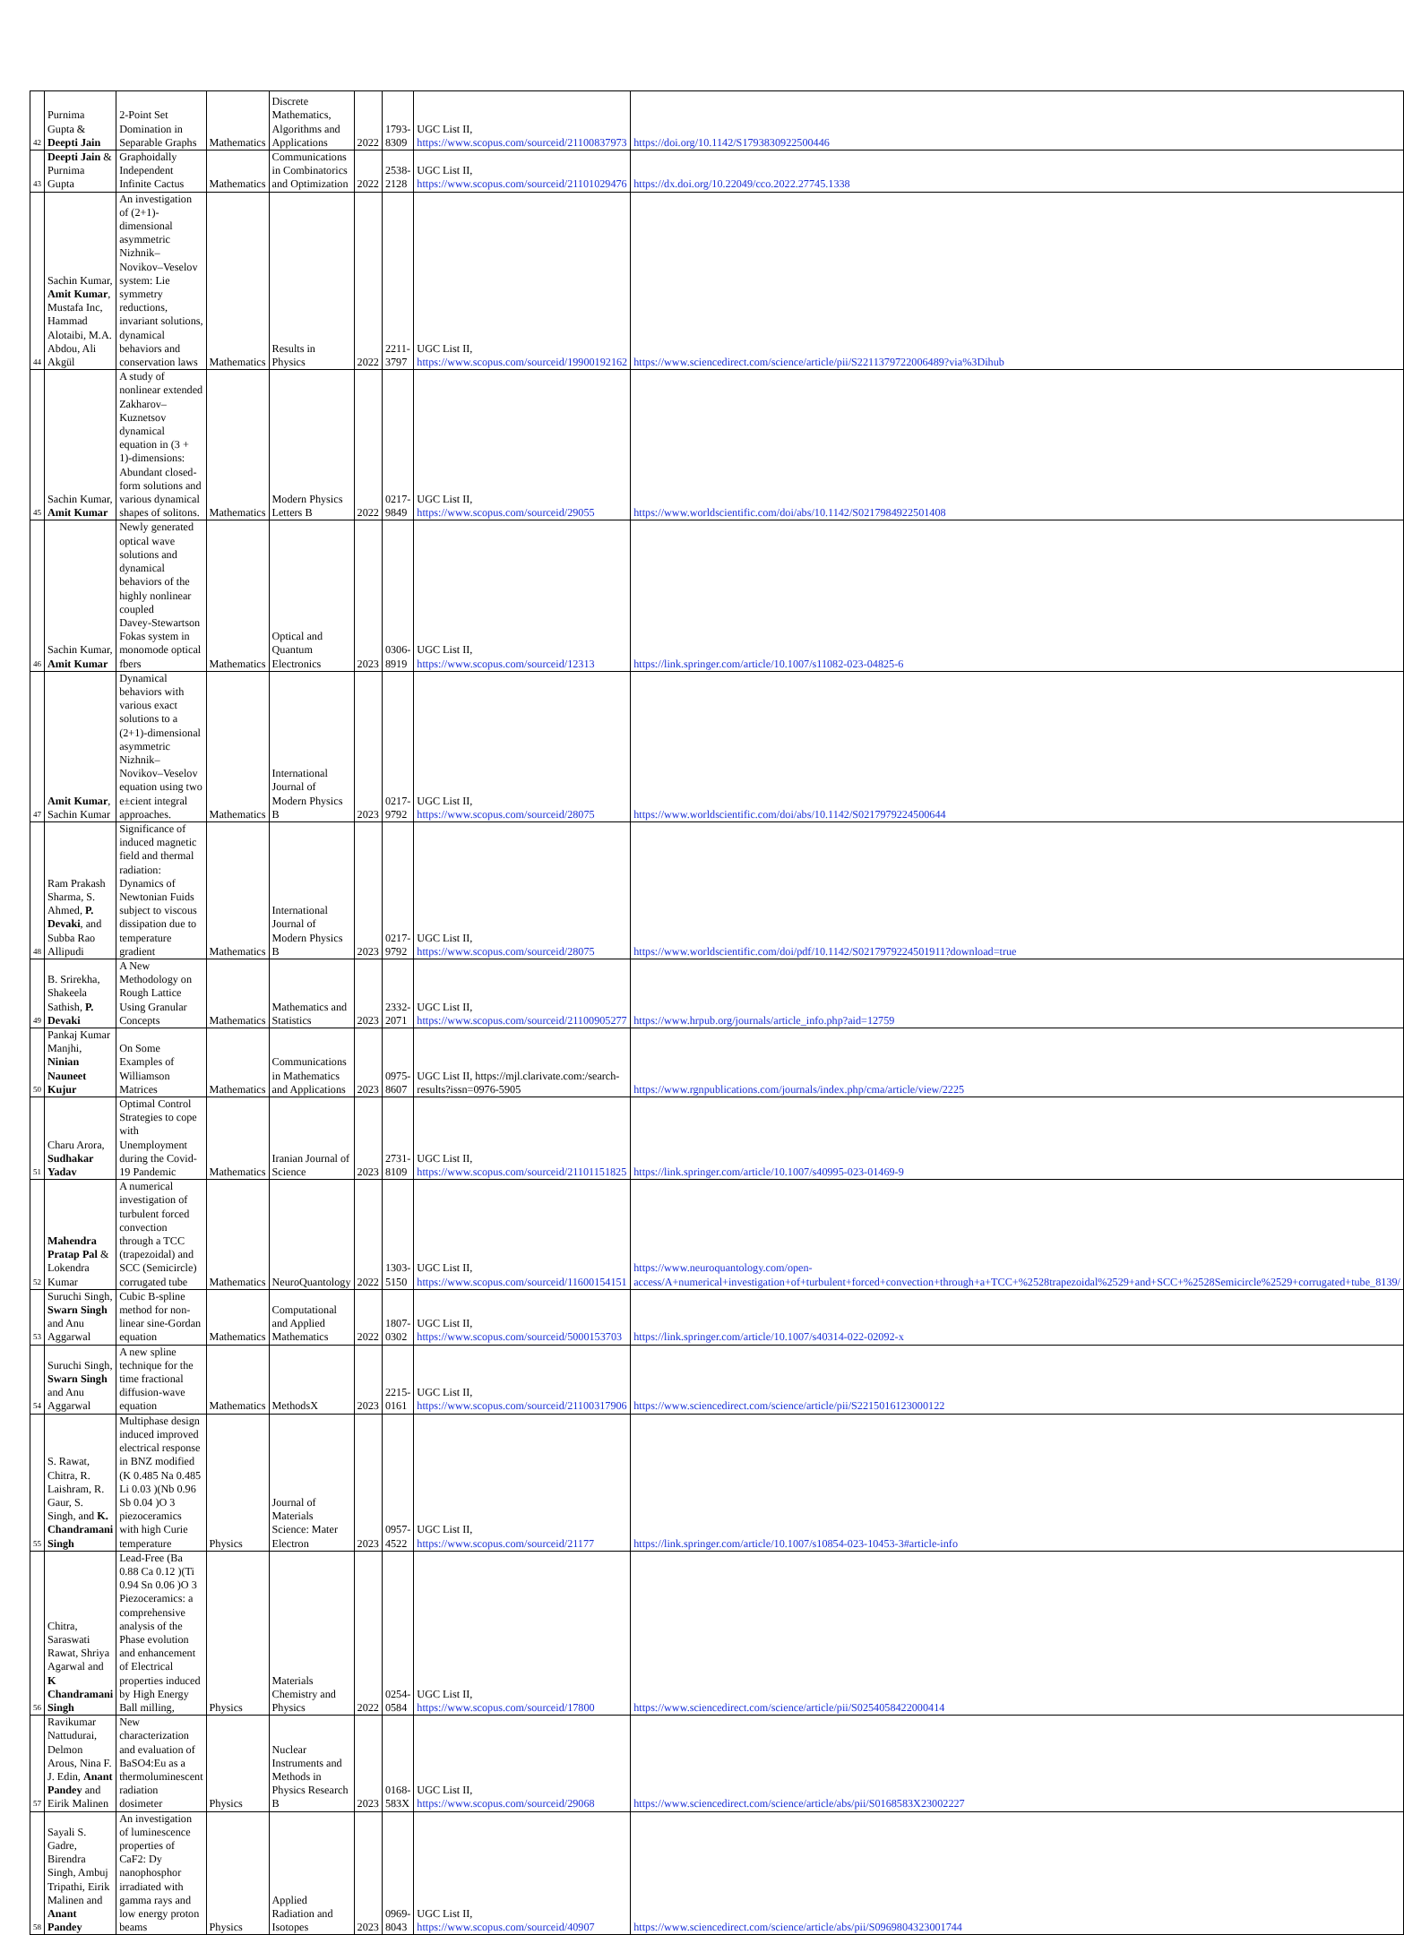| 42 | Purnima Gupta & Deepti Jain | 2-Point Set Domination in Separable Graphs | Mathematics | Discrete Mathematics, Algorithms and Applications | 2022 | 1793-8309 | UGC List II, https://www.scopus.com/sourceid/21100837973 | https://doi.org/10.1142/S1793830922500446 |
| 43 | Deepti Jain & Purnima Gupta | Graphoidally Independent Infinite Cactus | Mathematics | Communications in Combinatorics and Optimization | 2022 | 2538-2128 | UGC List II, https://www.scopus.com/sourceid/21101029476 | https://dx.doi.org/10.22049/cco.2022.27745.1338 |
| 44 | Sachin Kumar, Amit Kumar , Mustafa Inc, Hammad Alotaibi, M.A. Abdou, Ali Akgül | An investigation of (2+1)-dimensional asymmetric Nizhnik–Novikov–Veselov system: Lie symmetry reductions, invariant solutions, dynamical behaviors and conservation laws | Mathematics | Results in Physics | 2022 | 2211-3797 | UGC List II, https://www.scopus.com/sourceid/19900192162 | https://www.sciencedirect.com/science/article/pii/S2211379722006489?via%3Dihub |
| 45 | Sachin Kumar, Amit Kumar | A study of nonlinear extended Zakharov–Kuznetsov dynamical equation in (3 + 1)-dimensions: Abundant closed-form solutions and various dynamical shapes of solitons. | Mathematics | Modern Physics Letters B | 2022 | 0217-9849 | UGC List II, https://www.scopus.com/sourceid/29055 | https://www.worldscientific.com/doi/abs/10.1142/S0217984922501408 |
| 46 | Sachin Kumar, Amit Kumar | Newly generated optical wave solutions and dynamical behaviors of the highly nonlinear coupled Davey‑Stewartson Fokas system in monomode optical fbers | Mathematics | Optical and Quantum Electronics | 2023 | 0306-8919 | UGC List II, https://www.scopus.com/sourceid/12313 | https://link.springer.com/article/10.1007/s11082-023-04825-6 |
| 47 | Amit Kumar , Sachin Kumar | Dynamical behaviors with various exact solutions to a (2+1)-dimensional asymmetric Nizhnik–Novikov–Veselov equation using two e±cient integral approaches. | Mathematics | International Journal of Modern Physics B | 2023 | 0217-9792 | UGC List II, https://www.scopus.com/sourceid/28075 | https://www.worldscientific.com/doi/abs/10.1142/S0217979224500644 |
| 48 | Ram Prakash Sharma, S. Ahmed, P. Devaki , and Subba Rao Allipudi | Significance of induced magnetic field and thermal radiation: Dynamics of Newtonian Fuids subject to viscous dissipation due to temperature gradient | Mathematics | International Journal of Modern Physics B | 2023 | 0217-9792 | UGC List II, https://www.scopus.com/sourceid/28075 | https://www.worldscientific.com/doi/pdf/10.1142/S0217979224501911?download=true |
| 49 | B. Srirekha, Shakeela Sathish, P. Devaki | A New Methodology on Rough Lattice Using Granular Concepts | Mathematics | Mathematics and Statistics | 2023 | 2332-2071 | UGC List II, https://www.scopus.com/sourceid/21100905277 | https://www.hrpub.org/journals/article_info.php?aid=12759 |
| 50 | Pankaj Kumar Manjhi, Ninian Nauneet Kujur | On Some Examples of Williamson Matrices | Mathematics | Communications in Mathematics and Applications | 2023 | 0975-8607 | UGC List II, https://mjl.clarivate.com:/search-results?issn=0976-5905 | https://www.rgnpublications.com/journals/index.php/cma/article/view/2225 |
| 51 | Charu Arora, Sudhakar Yadav | Optimal Control Strategies to cope with Unemployment during the Covid-19 Pandemic | Mathematics | Iranian Journal of Science | 2023 | 2731-8109 | UGC List II, https://www.scopus.com/sourceid/21101151825 | https://link.springer.com/article/10.1007/s40995-023-01469-9 |
| 52 | Mahendra Pratap Pal & Lokendra Kumar | A numerical investigation of turbulent forced convection through a TCC (trapezoidal) and SCC (Semicircle) corrugated tube | Mathematics | NeuroQuantology | 2022 | 1303-5150 | UGC List II, https://www.scopus.com/sourceid/11600154151 | https://www.neuroquantology.com/open-access/A+numerical+investigation+of+turbulent+forced+convection+through+a+TCC+%2528trapezoidal%2529+and+SCC+%2528Semicircle%2529+corrugated+tube_8139/ |
| 53 | Suruchi Singh, Swarn Singh and Anu Aggarwal | Cubic B-spline method for non-linear sine-Gordan equation | Mathematics | Computational and Applied Mathematics | 2022 | 1807-0302 | UGC List II, https://www.scopus.com/sourceid/5000153703 | https://link.springer.com/article/10.1007/s40314-022-02092-x |
| 54 | Suruchi Singh, Swarn Singh and Anu Aggarwal | A new spline technique for the time fractional diffusion-wave equation | Mathematics | MethodsX | 2023 | 2215-0161 | UGC List II, https://www.scopus.com/sourceid/21100317906 | https://www.sciencedirect.com/science/article/pii/S2215016123000122 |
| 55 | S. Rawat, Chitra, R. Laishram, R. Gaur, S. Singh, and K. Chandramani Singh | Multiphase design induced improved electrical response in BNZ modified (K 0.485 Na 0.485 Li 0.03 )(Nb 0.96 Sb 0.04 )O 3 piezoceramics with high Curie temperature | Physics | Journal of Materials Science: Mater Electron | 2023 | 0957-4522 | UGC List II, https://www.scopus.com/sourceid/21177 | https://link.springer.com/article/10.1007/s10854-023-10453-3#article-info |
| 56 | Chitra, Saraswati Rawat, Shriya Agarwal and K Chandramani Singh | Lead-Free (Ba 0.88 Ca 0.12 )(Ti 0.94 Sn 0.06 )O 3 Piezoceramics: a comprehensive analysis of the Phase evolution and enhancement of Electrical properties induced by High Energy Ball milling, | Physics | Materials Chemistry and Physics | 2022 | 0254-0584 | UGC List II, https://www.scopus.com/sourceid/17800 | https://www.sciencedirect.com/science/article/pii/S0254058422000414 |
| 57 | Ravikumar Nattudurai, Delmon Arous, Nina F. J. Edin, Anant Pandey and Eirik Malinen | New characterization and evaluation of BaSO4:Eu as a thermoluminescent radiation dosimeter | Physics | Nuclear Instruments and Methods in Physics Research B | 2023 | 0168-583X | UGC List II, https://www.scopus.com/sourceid/29068 | https://www.sciencedirect.com/science/article/abs/pii/S0168583X23002227 |
| 58 | Sayali S. Gadre, Birendra Singh, Ambuj Tripathi, Eirik Malinen and Anant Pandey | An investigation of luminescence properties of CaF2: Dy nanophosphor irradiated with gamma rays and low energy proton beams | Physics | Applied Radiation and Isotopes | 2023 | 0969-8043 | UGC List II, https://www.scopus.com/sourceid/40907 | https://www.sciencedirect.com/science/article/abs/pii/S0969804323001744 |